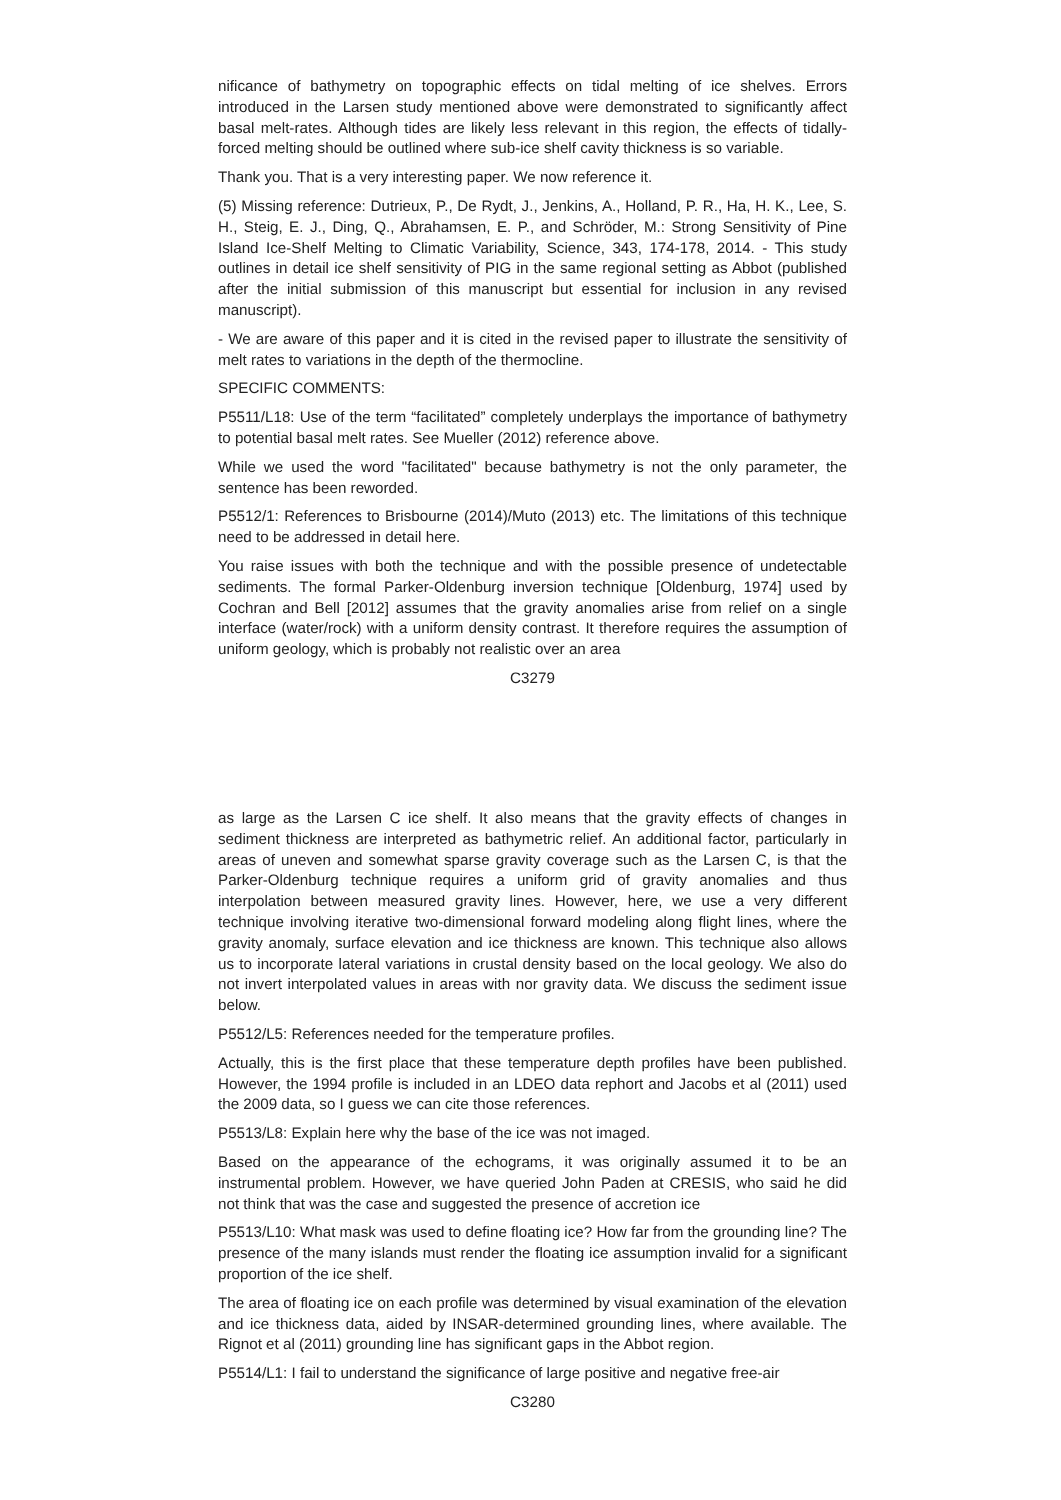nificance of bathymetry on topographic effects on tidal melting of ice shelves. Errors introduced in the Larsen study mentioned above were demonstrated to significantly affect basal melt-rates. Although tides are likely less relevant in this region, the effects of tidally-forced melting should be outlined where sub-ice shelf cavity thickness is so variable.
Thank you. That is a very interesting paper. We now reference it.
(5) Missing reference: Dutrieux, P., De Rydt, J., Jenkins, A., Holland, P. R., Ha, H. K., Lee, S. H., Steig, E. J., Ding, Q., Abrahamsen, E. P., and Schröder, M.: Strong Sensitivity of Pine Island Ice-Shelf Melting to Climatic Variability, Science, 343, 174-178, 2014. - This study outlines in detail ice shelf sensitivity of PIG in the same regional setting as Abbot (published after the initial submission of this manuscript but essential for inclusion in any revised manuscript).
- We are aware of this paper and it is cited in the revised paper to illustrate the sensitivity of melt rates to variations in the depth of the thermocline.
SPECIFIC COMMENTS:
P5511/L18: Use of the term “facilitated” completely underplays the importance of bathymetry to potential basal melt rates. See Mueller (2012) reference above.
While we used the word "facilitated" because bathymetry is not the only parameter, the sentence has been reworded.
P5512/1: References to Brisbourne (2014)/Muto (2013) etc. The limitations of this technique need to be addressed in detail here.
You raise issues with both the technique and with the possible presence of undetectable sediments. The formal Parker-Oldenburg inversion technique [Oldenburg, 1974] used by Cochran and Bell [2012] assumes that the gravity anomalies arise from relief on a single interface (water/rock) with a uniform density contrast. It therefore requires the assumption of uniform geology, which is probably not realistic over an area
C3279
as large as the Larsen C ice shelf. It also means that the gravity effects of changes in sediment thickness are interpreted as bathymetric relief. An additional factor, particularly in areas of uneven and somewhat sparse gravity coverage such as the Larsen C, is that the Parker-Oldenburg technique requires a uniform grid of gravity anomalies and thus interpolation between measured gravity lines. However, here, we use a very different technique involving iterative two-dimensional forward modeling along flight lines, where the gravity anomaly, surface elevation and ice thickness are known. This technique also allows us to incorporate lateral variations in crustal density based on the local geology. We also do not invert interpolated values in areas with nor gravity data. We discuss the sediment issue below.
P5512/L5: References needed for the temperature profiles.
Actually, this is the first place that these temperature depth profiles have been published. However, the 1994 profile is included in an LDEO data rephort and Jacobs et al (2011) used the 2009 data, so I guess we can cite those references.
P5513/L8: Explain here why the base of the ice was not imaged.
Based on the appearance of the echograms, it was originally assumed it to be an instrumental problem. However, we have queried John Paden at CRESIS, who said he did not think that was the case and suggested the presence of accretion ice
P5513/L10: What mask was used to define floating ice? How far from the grounding line? The presence of the many islands must render the floating ice assumption invalid for a significant proportion of the ice shelf.
The area of floating ice on each profile was determined by visual examination of the elevation and ice thickness data, aided by INSAR-determined grounding lines, where available. The Rignot et al (2011) grounding line has significant gaps in the Abbot region.
P5514/L1: I fail to understand the significance of large positive and negative free-air
C3280